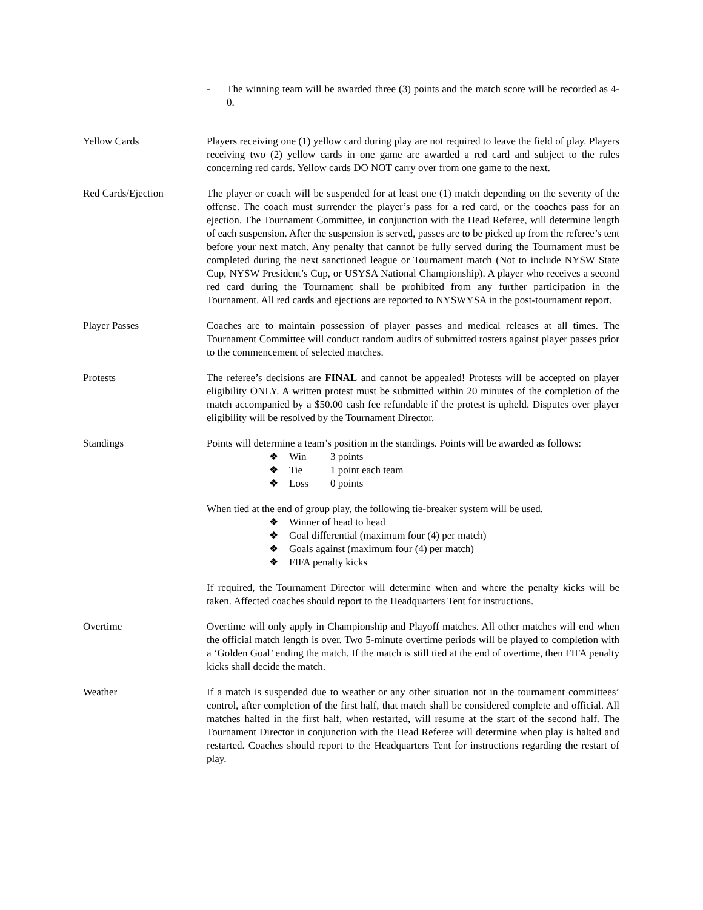- The winning team will be awarded three (3) points and the match score will be recorded as 4-0.
Yellow Cards Players receiving one (1) yellow card during play are not required to leave the field of play. Players receiving two (2) yellow cards in one game are awarded a red card and subject to the rules concerning red cards. Yellow cards DO NOT carry over from one game to the next.
Red Cards/Ejection The player or coach will be suspended for at least one (1) match depending on the severity of the offense. The coach must surrender the player’s pass for a red card, or the coaches pass for an ejection. The Tournament Committee, in conjunction with the Head Referee, will determine length of each suspension. After the suspension is served, passes are to be picked up from the referee’s tent before your next match. Any penalty that cannot be fully served during the Tournament must be completed during the next sanctioned league or Tournament match (Not to include NYSW State Cup, NYSW President’s Cup, or USYSA National Championship). A player who receives a second red card during the Tournament shall be prohibited from any further participation in the Tournament. All red cards and ejections are reported to NYSWYSA in the post-tournament report.
Player Passes Coaches are to maintain possession of player passes and medical releases at all times. The Tournament Committee will conduct random audits of submitted rosters against player passes prior to the commencement of selected matches.
Protests The referee’s decisions are FINAL and cannot be appealed! Protests will be accepted on player eligibility ONLY. A written protest must be submitted within 20 minutes of the completion of the match accompanied by a $50.00 cash fee refundable if the protest is upheld. Disputes over player eligibility will be resolved by the Tournament Director.
Standings Points will determine a team’s position in the standings. Points will be awarded as follows:
❖ Win 3 points
❖ Tie 1 point each team
❖ Loss 0 points
When tied at the end of group play, the following tie-breaker system will be used.
❖ Winner of head to head
❖ Goal differential (maximum four (4) per match)
❖ Goals against (maximum four (4) per match)
❖ FIFA penalty kicks
If required, the Tournament Director will determine when and where the penalty kicks will be taken. Affected coaches should report to the Headquarters Tent for instructions.
Overtime Overtime will only apply in Championship and Playoff matches. All other matches will end when the official match length is over. Two 5-minute overtime periods will be played to completion with a ‘Golden Goal’ ending the match. If the match is still tied at the end of overtime, then FIFA penalty kicks shall decide the match.
Weather If a match is suspended due to weather or any other situation not in the tournament committees’ control, after completion of the first half, that match shall be considered complete and official. All matches halted in the first half, when restarted, will resume at the start of the second half. The Tournament Director in conjunction with the Head Referee will determine when play is halted and restarted. Coaches should report to the Headquarters Tent for instructions regarding the restart of play.